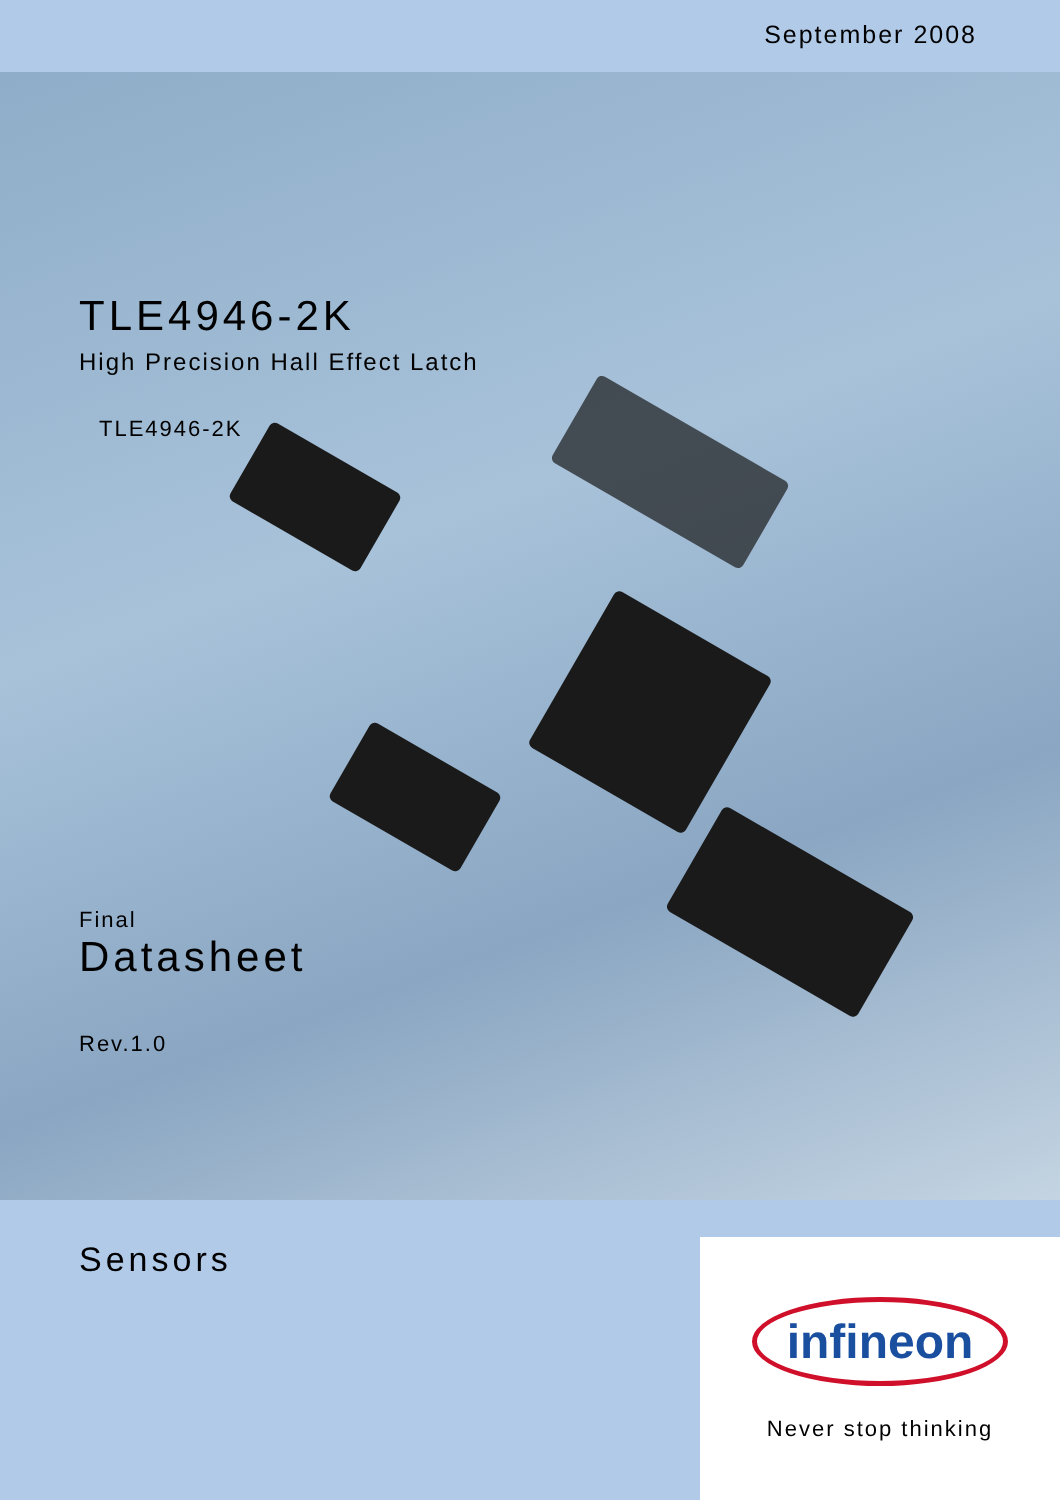September 2008
TLE4946-2K
High Precision Hall Effect Latch
TLE4946-2K
Final
Datasheet
Rev.1.0
Sensors
infineon
Never stop thinking